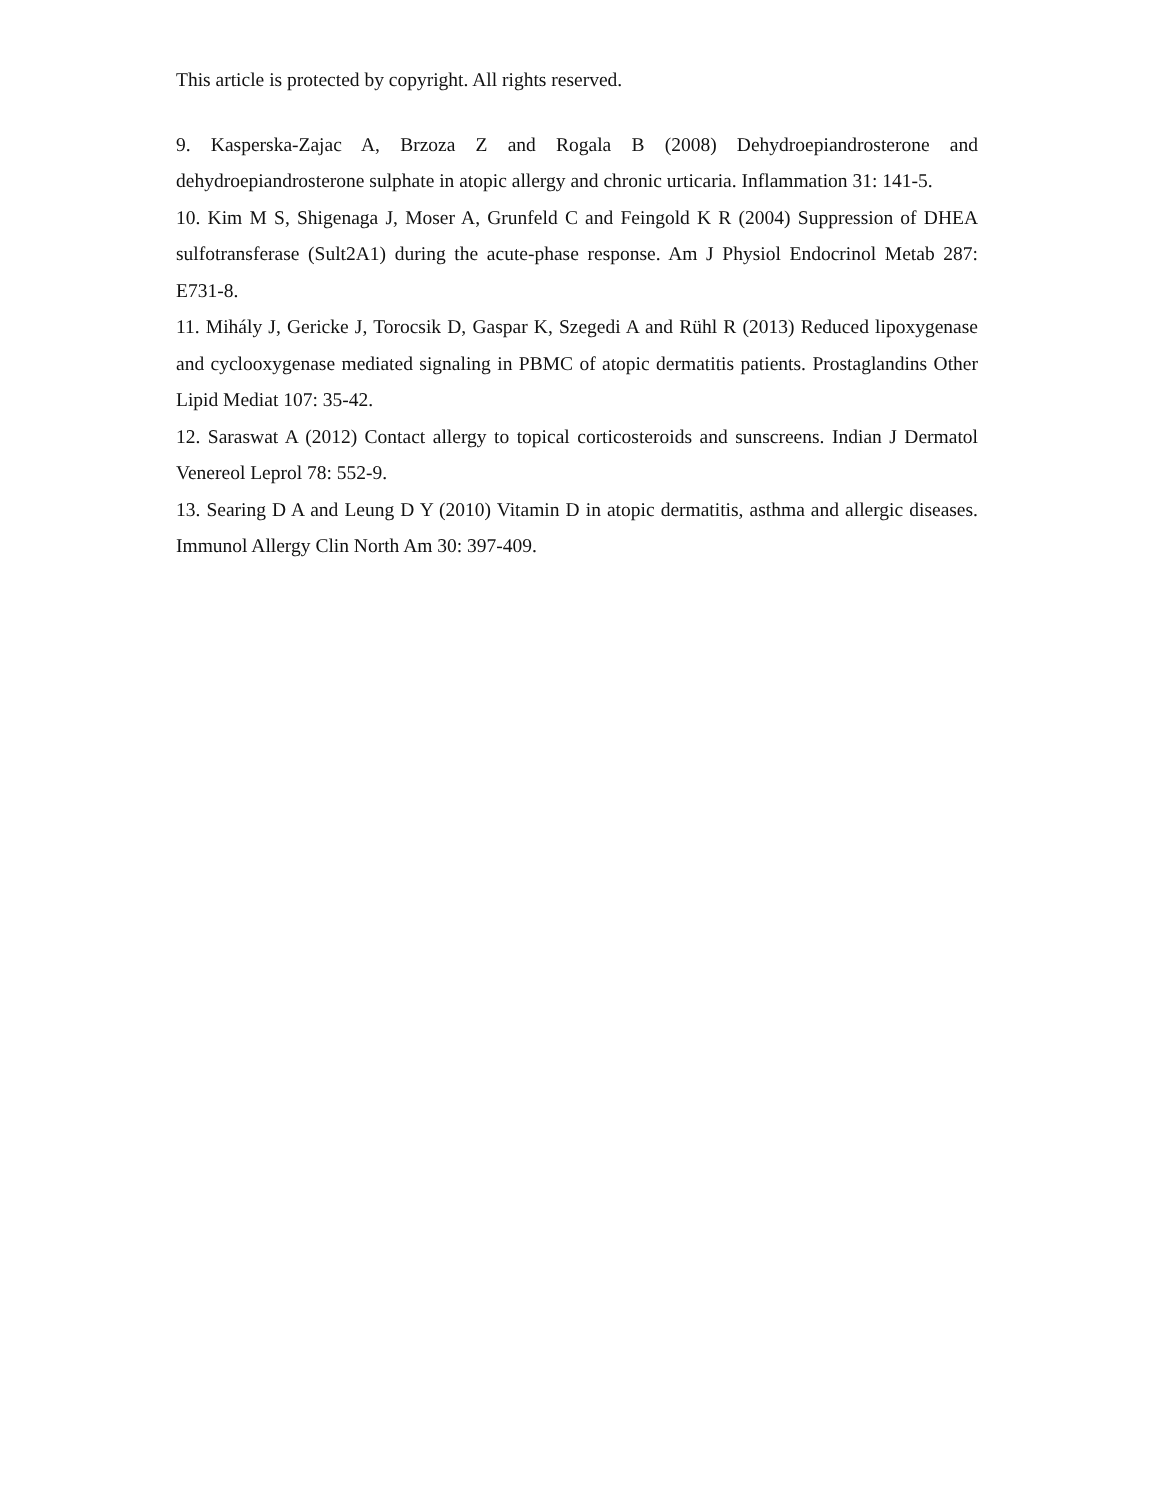This article is protected by copyright. All rights reserved.
9. Kasperska-Zajac A, Brzoza Z and Rogala B (2008) Dehydroepiandrosterone and dehydroepiandrosterone sulphate in atopic allergy and chronic urticaria. Inflammation 31: 141-5.
10. Kim M S, Shigenaga J, Moser A, Grunfeld C and Feingold K R (2004) Suppression of DHEA sulfotransferase (Sult2A1) during the acute-phase response. Am J Physiol Endocrinol Metab 287: E731-8.
11. Mihály J, Gericke J, Torocsik D, Gaspar K, Szegedi A and Rühl R (2013) Reduced lipoxygenase and cyclooxygenase mediated signaling in PBMC of atopic dermatitis patients. Prostaglandins Other Lipid Mediat 107: 35-42.
12. Saraswat A (2012) Contact allergy to topical corticosteroids and sunscreens. Indian J Dermatol Venereol Leprol 78: 552-9.
13. Searing D A and Leung D Y (2010) Vitamin D in atopic dermatitis, asthma and allergic diseases. Immunol Allergy Clin North Am 30: 397-409.